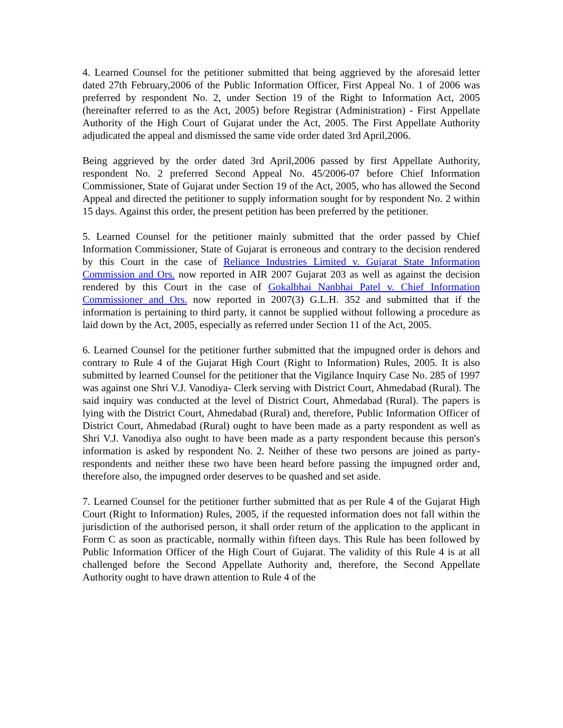4. Learned Counsel for the petitioner submitted that being aggrieved by the aforesaid letter dated 27th February,2006 of the Public Information Officer, First Appeal No. 1 of 2006 was preferred by respondent No. 2, under Section 19 of the Right to Information Act, 2005 (hereinafter referred to as the Act, 2005) before Registrar (Administration) - First Appellate Authority of the High Court of Gujarat under the Act, 2005. The First Appellate Authority adjudicated the appeal and dismissed the same vide order dated 3rd April,2006.
Being aggrieved by the order dated 3rd April,2006 passed by first Appellate Authority, respondent No. 2 preferred Second Appeal No. 45/2006-07 before Chief Information Commissioner, State of Gujarat under Section 19 of the Act, 2005, who has allowed the Second Appeal and directed the petitioner to supply information sought for by respondent No. 2 within 15 days. Against this order, the present petition has been preferred by the petitioner.
5. Learned Counsel for the petitioner mainly submitted that the order passed by Chief Information Commissioner, State of Gujarat is erroneous and contrary to the decision rendered by this Court in the case of Reliance Industries Limited v. Gujarat State Information Commission and Ors. now reported in AIR 2007 Gujarat 203 as well as against the decision rendered by this Court in the case of Gokalbhai Nanbhai Patel v. Chief Information Commissioner and Ors. now reported in 2007(3) G.L.H. 352 and submitted that if the information is pertaining to third party, it cannot be supplied without following a procedure as laid down by the Act, 2005, especially as referred under Section 11 of the Act, 2005.
6. Learned Counsel for the petitioner further submitted that the impugned order is dehors and contrary to Rule 4 of the Gujarat High Court (Right to Information) Rules, 2005. It is also submitted by learned Counsel for the petitioner that the Vigilance Inquiry Case No. 285 of 1997 was against one Shri V.J. Vanodiya- Clerk serving with District Court, Ahmedabad (Rural). The said inquiry was conducted at the level of District Court, Ahmedabad (Rural). The papers is lying with the District Court, Ahmedabad (Rural) and, therefore, Public Information Officer of District Court, Ahmedabad (Rural) ought to have been made as a party respondent as well as Shri V.J. Vanodiya also ought to have been made as a party respondent because this person's information is asked by respondent No. 2. Neither of these two persons are joined as party-respondents and neither these two have been heard before passing the impugned order and, therefore also, the impugned order deserves to be quashed and set aside.
7. Learned Counsel for the petitioner further submitted that as per Rule 4 of the Gujarat High Court (Right to Information) Rules, 2005, if the requested information does not fall within the jurisdiction of the authorised person, it shall order return of the application to the applicant in Form C as soon as practicable, normally within fifteen days. This Rule has been followed by Public Information Officer of the High Court of Gujarat. The validity of this Rule 4 is at all challenged before the Second Appellate Authority and, therefore, the Second Appellate Authority ought to have drawn attention to Rule 4 of the